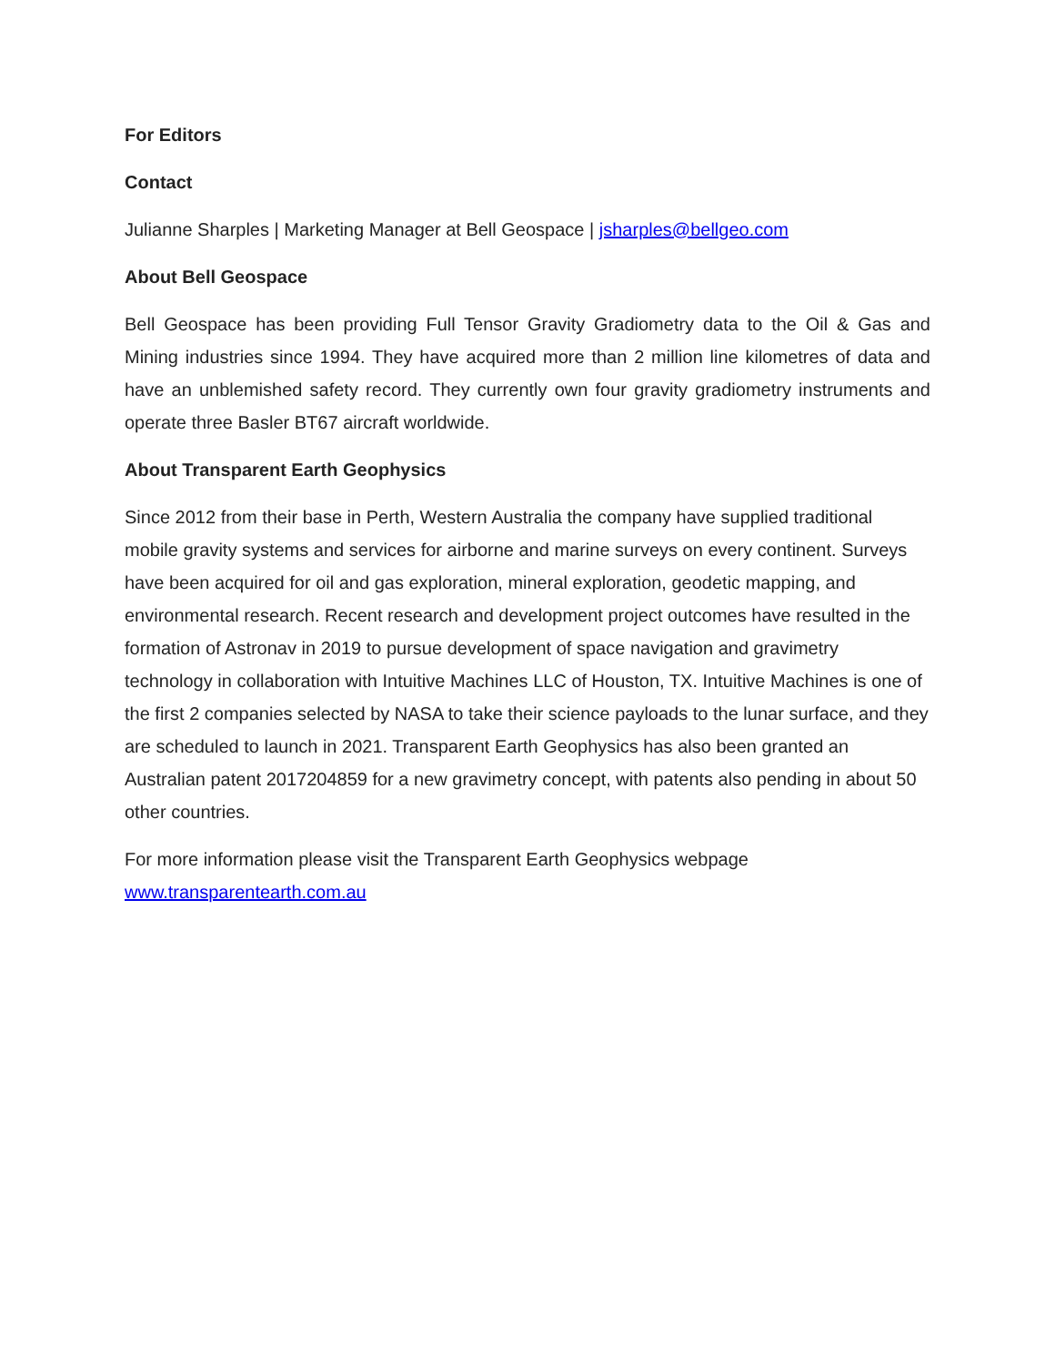For Editors
Contact
Julianne Sharples | Marketing Manager at Bell Geospace | jsharples@bellgeo.com
About Bell Geospace
Bell Geospace has been providing Full Tensor Gravity Gradiometry data to the Oil & Gas and Mining industries since 1994. They have acquired more than 2 million line kilometres of data and have an unblemished safety record. They currently own four gravity gradiometry instruments and operate three Basler BT67 aircraft worldwide.
About Transparent Earth Geophysics
Since 2012 from their base in Perth, Western Australia the company have supplied traditional mobile gravity systems and services for airborne and marine surveys on every continent. Surveys have been acquired for oil and gas exploration, mineral exploration, geodetic mapping, and environmental research. Recent research and development project outcomes have resulted in the formation of Astronav in 2019 to pursue development of space navigation and gravimetry technology in collaboration with Intuitive Machines LLC of Houston, TX. Intuitive Machines is one of the first 2 companies selected by NASA to take their science payloads to the lunar surface, and they are scheduled to launch in 2021. Transparent Earth Geophysics has also been granted an Australian patent 2017204859 for a new gravimetry concept, with patents also pending in about 50 other countries.
For more information please visit the Transparent Earth Geophysics webpage
www.transparentearth.com.au